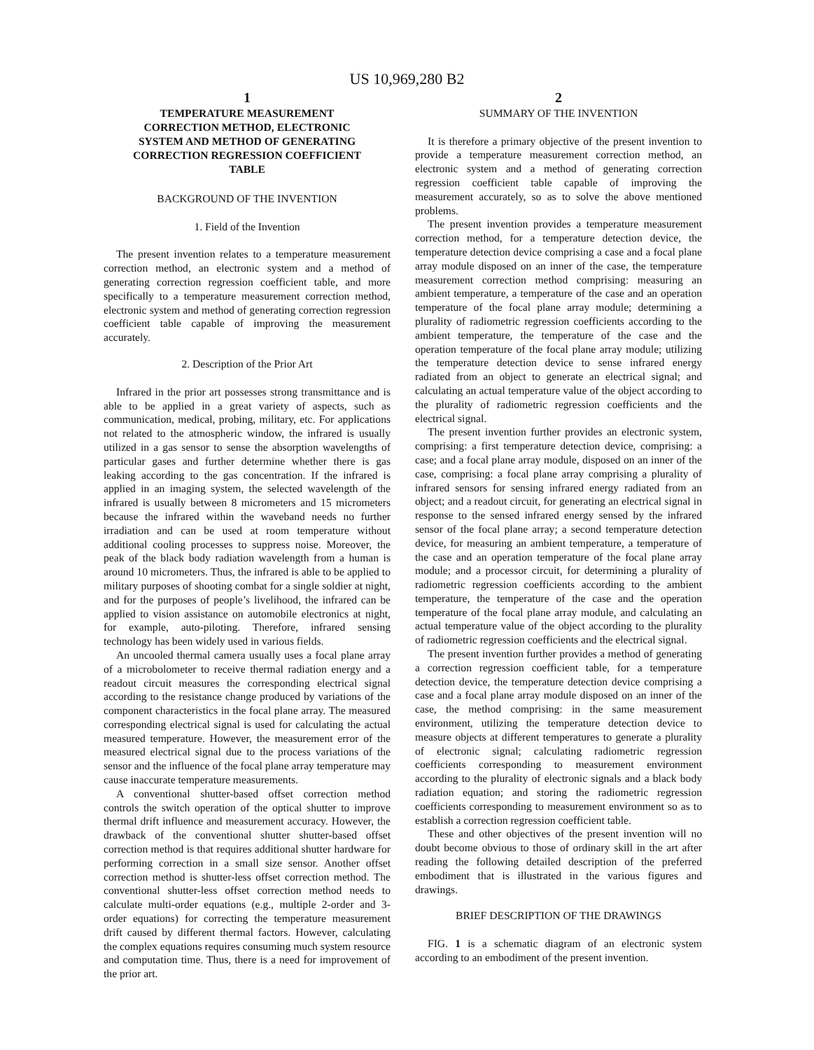US 10,969,280 B2
1
TEMPERATURE MEASUREMENT CORRECTION METHOD, ELECTRONIC SYSTEM AND METHOD OF GENERATING CORRECTION REGRESSION COEFFICIENT TABLE
BACKGROUND OF THE INVENTION
1. Field of the Invention
The present invention relates to a temperature measurement correction method, an electronic system and a method of generating correction regression coefficient table, and more specifically to a temperature measurement correction method, electronic system and method of generating correction regression coefficient table capable of improving the measurement accurately.
2. Description of the Prior Art
Infrared in the prior art possesses strong transmittance and is able to be applied in a great variety of aspects, such as communication, medical, probing, military, etc. For applications not related to the atmospheric window, the infrared is usually utilized in a gas sensor to sense the absorption wavelengths of particular gases and further determine whether there is gas leaking according to the gas concentration. If the infrared is applied in an imaging system, the selected wavelength of the infrared is usually between 8 micrometers and 15 micrometers because the infrared within the waveband needs no further irradiation and can be used at room temperature without additional cooling processes to suppress noise. Moreover, the peak of the black body radiation wavelength from a human is around 10 micrometers. Thus, the infrared is able to be applied to military purposes of shooting combat for a single soldier at night, and for the purposes of people’s livelihood, the infrared can be applied to vision assistance on automobile electronics at night, for example, auto-piloting. Therefore, infrared sensing technology has been widely used in various fields.
An uncooled thermal camera usually uses a focal plane array of a microbolometer to receive thermal radiation energy and a readout circuit measures the corresponding electrical signal according to the resistance change produced by variations of the component characteristics in the focal plane array. The measured corresponding electrical signal is used for calculating the actual measured temperature. However, the measurement error of the measured electrical signal due to the process variations of the sensor and the influence of the focal plane array temperature may cause inaccurate temperature measurements.
A conventional shutter-based offset correction method controls the switch operation of the optical shutter to improve thermal drift influence and measurement accuracy. However, the drawback of the conventional shutter shutter-based offset correction method is that requires additional shutter hardware for performing correction in a small size sensor. Another offset correction method is shutter-less offset correction method. The conventional shutter-less offset correction method needs to calculate multi-order equations (e.g., multiple 2-order and 3-order equations) for correcting the temperature measurement drift caused by different thermal factors. However, calculating the complex equations requires consuming much system resource and computation time. Thus, there is a need for improvement of the prior art.
2
SUMMARY OF THE INVENTION
It is therefore a primary objective of the present invention to provide a temperature measurement correction method, an electronic system and a method of generating correction regression coefficient table capable of improving the measurement accurately, so as to solve the above mentioned problems.
The present invention provides a temperature measurement correction method, for a temperature detection device, the temperature detection device comprising a case and a focal plane array module disposed on an inner of the case, the temperature measurement correction method comprising: measuring an ambient temperature, a temperature of the case and an operation temperature of the focal plane array module; determining a plurality of radiometric regression coefficients according to the ambient temperature, the temperature of the case and the operation temperature of the focal plane array module; utilizing the temperature detection device to sense infrared energy radiated from an object to generate an electrical signal; and calculating an actual temperature value of the object according to the plurality of radiometric regression coefficients and the electrical signal.
The present invention further provides an electronic system, comprising: a first temperature detection device, comprising: a case; and a focal plane array module, disposed on an inner of the case, comprising: a focal plane array comprising a plurality of infrared sensors for sensing infrared energy radiated from an object; and a readout circuit, for generating an electrical signal in response to the sensed infrared energy sensed by the infrared sensor of the focal plane array; a second temperature detection device, for measuring an ambient temperature, a temperature of the case and an operation temperature of the focal plane array module; and a processor circuit, for determining a plurality of radiometric regression coefficients according to the ambient temperature, the temperature of the case and the operation temperature of the focal plane array module, and calculating an actual temperature value of the object according to the plurality of radiometric regression coefficients and the electrical signal.
The present invention further provides a method of generating a correction regression coefficient table, for a temperature detection device, the temperature detection device comprising a case and a focal plane array module disposed on an inner of the case, the method comprising: in the same measurement environment, utilizing the temperature detection device to measure objects at different temperatures to generate a plurality of electronic signal; calculating radiometric regression coefficients corresponding to measurement environment according to the plurality of electronic signals and a black body radiation equation; and storing the radiometric regression coefficients corresponding to measurement environment so as to establish a correction regression coefficient table.
These and other objectives of the present invention will no doubt become obvious to those of ordinary skill in the art after reading the following detailed description of the preferred embodiment that is illustrated in the various figures and drawings.
BRIEF DESCRIPTION OF THE DRAWINGS
FIG. 1 is a schematic diagram of an electronic system according to an embodiment of the present invention.